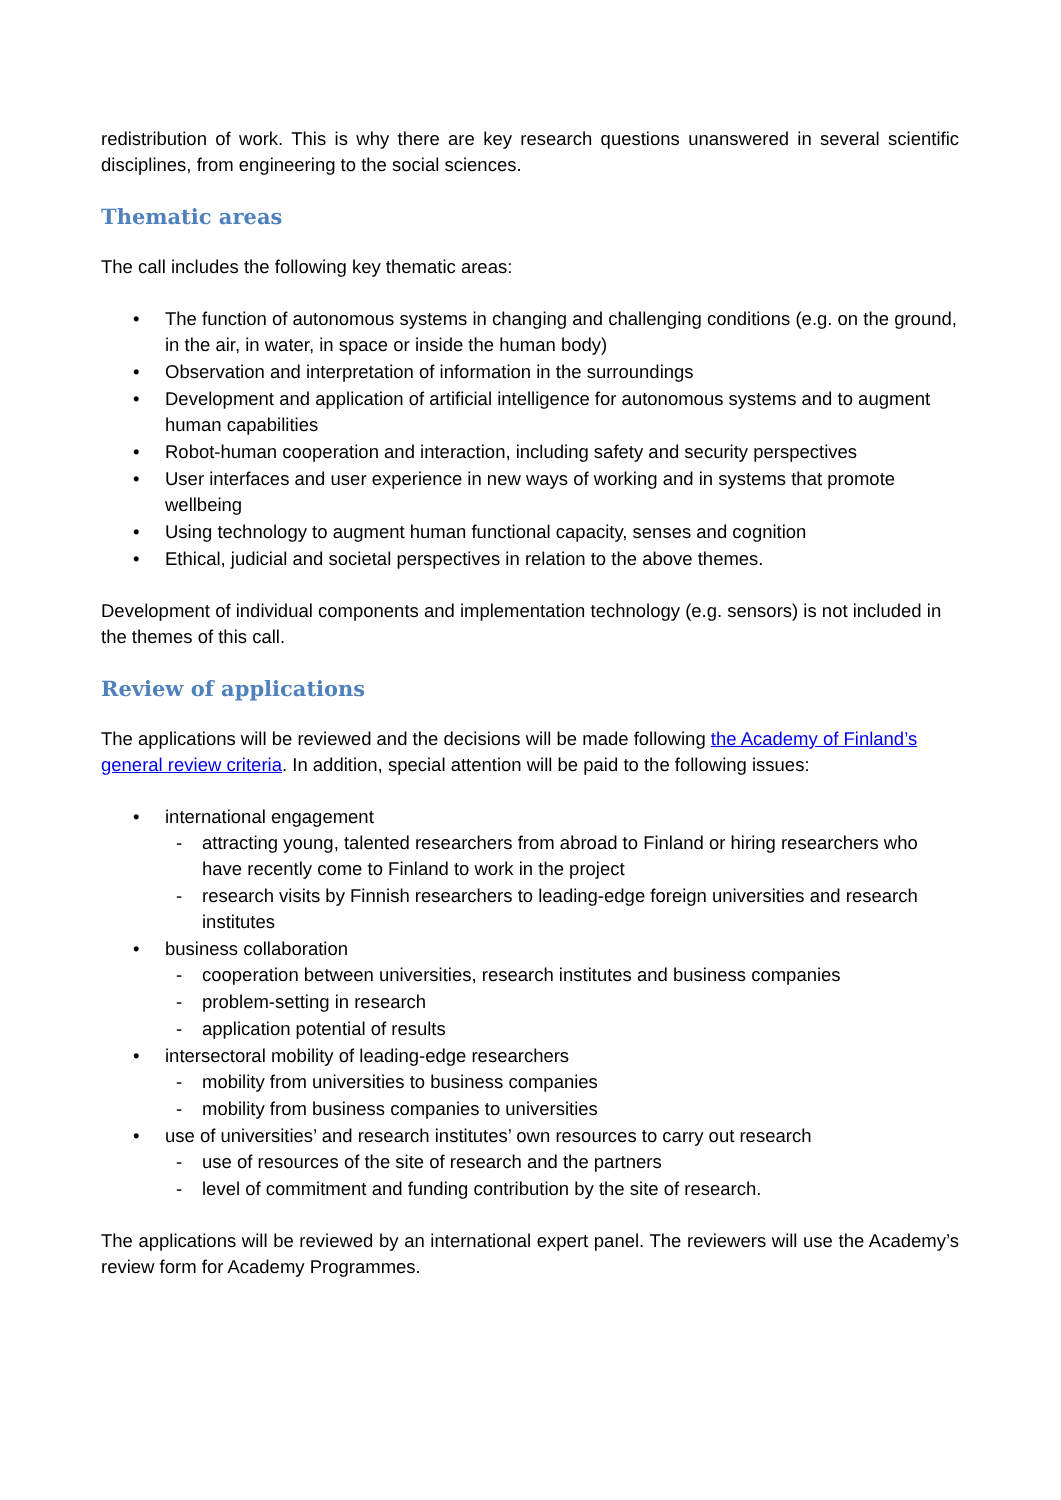redistribution of work. This is why there are key research questions unanswered in several scientific disciplines, from engineering to the social sciences.
Thematic areas
The call includes the following key thematic areas:
• The function of autonomous systems in changing and challenging conditions (e.g. on the ground, in the air, in water, in space or inside the human body)
• Observation and interpretation of information in the surroundings
• Development and application of artificial intelligence for autonomous systems and to augment human capabilities
• Robot-human cooperation and interaction, including safety and security perspectives
• User interfaces and user experience in new ways of working and in systems that promote wellbeing
• Using technology to augment human functional capacity, senses and cognition
• Ethical, judicial and societal perspectives in relation to the above themes.
Development of individual components and implementation technology (e.g. sensors) is not included in the themes of this call.
Review of applications
The applications will be reviewed and the decisions will be made following the Academy of Finland’s general review criteria. In addition, special attention will be paid to the following issues:
• international engagement
- attracting young, talented researchers from abroad to Finland or hiring researchers who have recently come to Finland to work in the project
- research visits by Finnish researchers to leading-edge foreign universities and research institutes
• business collaboration
- cooperation between universities, research institutes and business companies
- problem-setting in research
- application potential of results
• intersectoral mobility of leading-edge researchers
- mobility from universities to business companies
- mobility from business companies to universities
• use of universities’ and research institutes’ own resources to carry out research
- use of resources of the site of research and the partners
- level of commitment and funding contribution by the site of research.
The applications will be reviewed by an international expert panel. The reviewers will use the Academy’s review form for Academy Programmes.